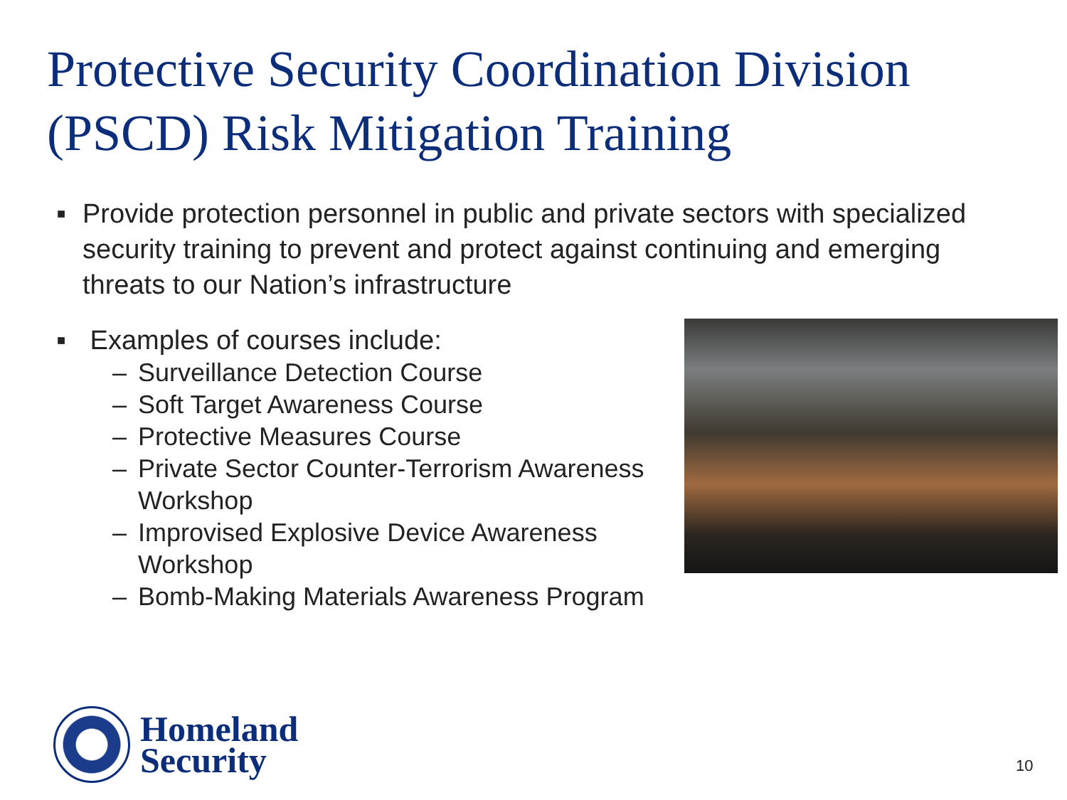Protective Security Coordination Division (PSCD) Risk Mitigation Training
■ Provide protection personnel in public and private sectors with specialized security training to prevent and protect against continuing and emerging threats to our Nation’s infrastructure
■ Examples of courses include:
– Surveillance Detection Course
– Soft Target Awareness Course
– Protective Measures Course
– Private Sector Counter-Terrorism Awareness Workshop
– Improvised Explosive Device Awareness Workshop
– Bomb-Making Materials Awareness Program
Homeland
Security
10